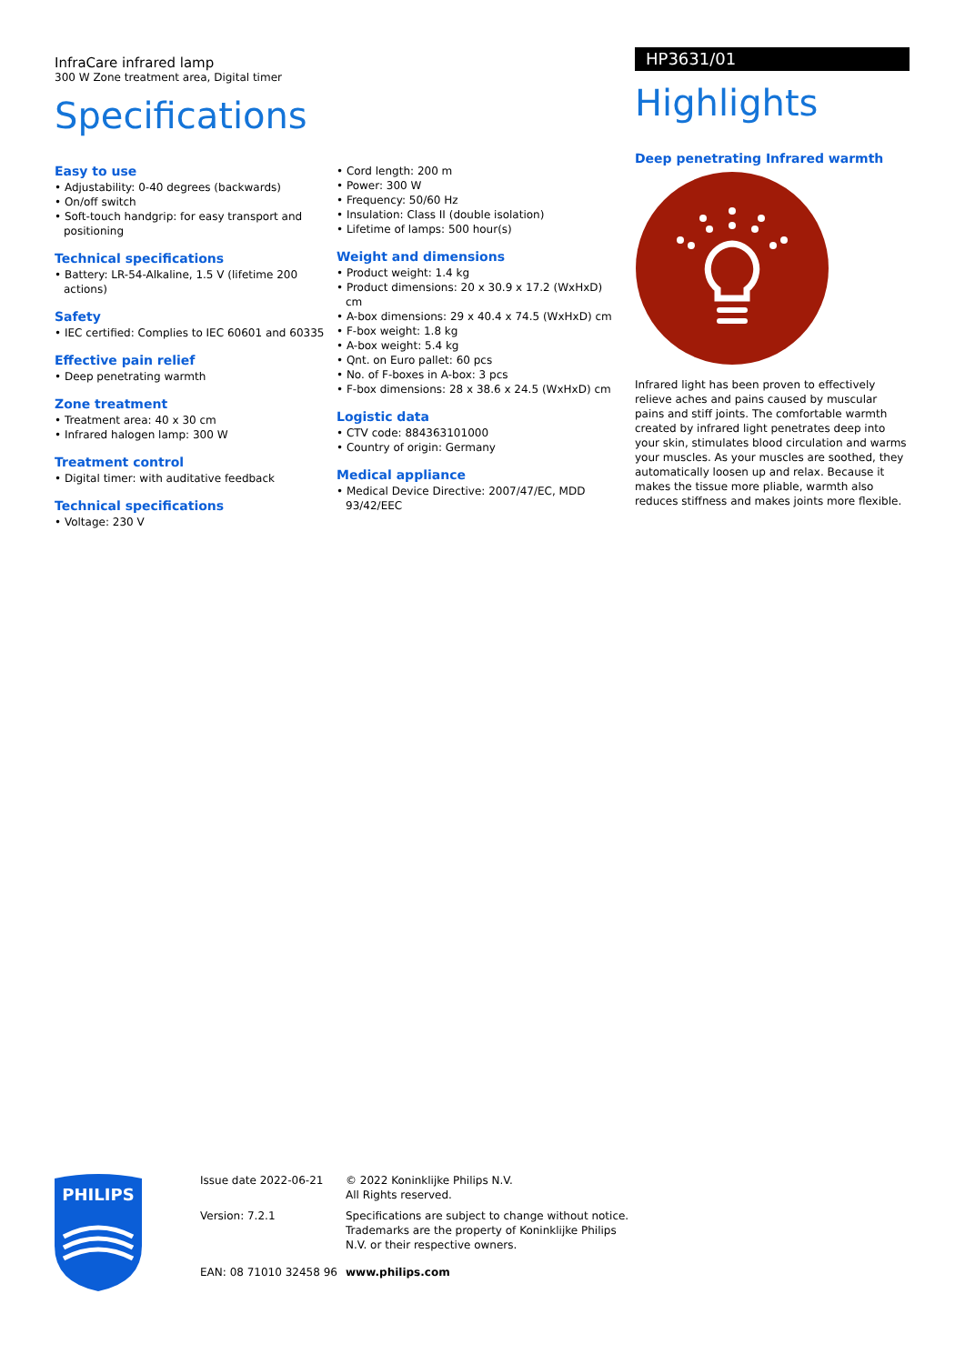InfraCare infrared lamp
300 W Zone treatment area, Digital timer
Specifications
Easy to use
• Adjustability: 0-40 degrees (backwards)
• On/off switch
• Soft-touch handgrip: for easy transport and positioning
Technical specifications
• Battery: LR-54-Alkaline, 1.5 V (lifetime 200 actions)
Safety
• IEC certified: Complies to IEC 60601 and 60335
Effective pain relief
• Deep penetrating warmth
Zone treatment
• Treatment area: 40 x 30 cm
• Infrared halogen lamp: 300 W
Treatment control
• Digital timer: with auditative feedback
Technical specifications
• Voltage: 230 V
• Cord length: 200 m
• Power: 300 W
• Frequency: 50/60 Hz
• Insulation: Class II (double isolation)
• Lifetime of lamps: 500 hour(s)
Weight and dimensions
• Product weight: 1.4 kg
• Product dimensions: 20 x 30.9 x 17.2 (WxHxD) cm
• A-box dimensions: 29 x 40.4 x 74.5 (WxHxD) cm
• F-box weight: 1.8 kg
• A-box weight: 5.4 kg
• Qnt. on Euro pallet: 60 pcs
• No. of F-boxes in A-box: 3 pcs
• F-box dimensions: 28 x 38.6 x 24.5 (WxHxD) cm
Logistic data
• CTV code: 884363101000
• Country of origin: Germany
Medical appliance
• Medical Device Directive: 2007/47/EC, MDD 93/42/EEC
HP3631/01
Highlights
Deep penetrating Infrared warmth
Infrared light has been proven to effectively relieve aches and pains caused by muscular pains and stiff joints. The comfortable warmth created by infrared light penetrates deep into your skin, stimulates blood circulation and warms your muscles. As your muscles are soothed, they automatically loosen up and relax. Because it makes the tissue more pliable, warmth also reduces stiffness and makes joints more flexible.
PHILIPS
Issue date 2022-06-21
Version: 7.2.1
EAN: 08 71010 32458 96
© 2022 Koninklijke Philips N.V.
All Rights reserved.
Specifications are subject to change without notice. Trademarks are the property of Koninklijke Philips N.V. or their respective owners.
www.philips.com